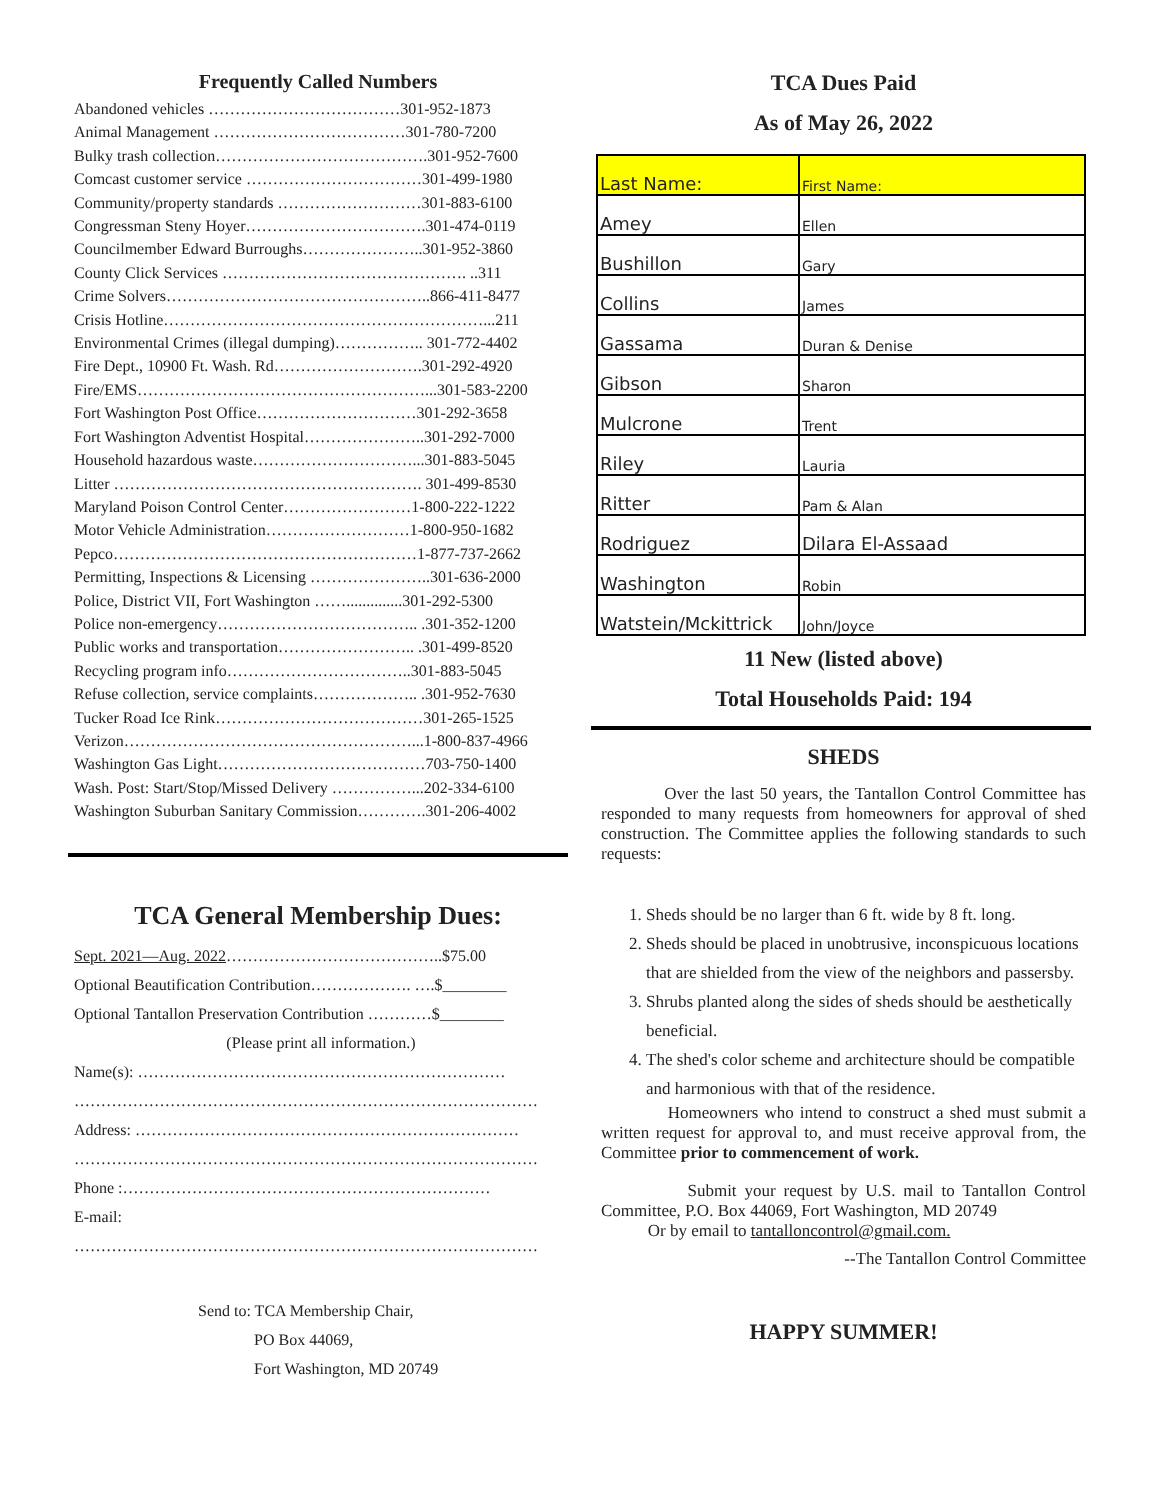Frequently Called Numbers
Abandoned vehicles ………………………………301-952-1873
Animal Management ………………………………301-780-7200
Bulky trash collection………………………………….301-952-7600
Comcast customer service ……………………………301-499-1980
Community/property standards ………………………301-883-6100
Congressman Steny Hoyer…………………………….301-474-0119
Councilmember Edward Burroughs…………………..301-952-3860
County Click Services ………………………………………. ..311
Crime Solvers…………………………………………..866-411-8477
Crisis Hotline……………………………………………………...211
Environmental Crimes (illegal dumping)…………….. 301-772-4402
Fire Dept., 10900 Ft. Wash. Rd……………………….301-292-4920
Fire/EMS………………………………………………...301-583-2200
Fort Washington Post Office…………………………301-292-3658
Fort Washington Adventist Hospital…………………..301-292-7000
Household hazardous waste…………………………...301-883-5045
Litter …………………………………………………. 301-499-8530
Maryland Poison Control Center……………………1-800-222-1222
Motor Vehicle Administration………………………1-800-950-1682
Pepco…………………………………………………1-877-737-2662
Permitting, Inspections & Licensing …………………..301-636-2000
Police, District VII, Fort Washington ……..............301-292-5300
Police non-emergency……………………………….. .301-352-1200
Public works and transportation…………………….. .301-499-8520
Recycling program info……………………………..301-883-5045
Refuse collection, service complaints……………….. .301-952-7630
Tucker Road Ice Rink…………………………………301-265-1525
Verizon………………………………………………...1-800-837-4966
Washington Gas Light…………………………………703-750-1400
Wash. Post: Start/Stop/Missed Delivery ……………...202-334-6100
Washington Suburban Sanitary Commission………….301-206-4002
TCA General Membership Dues:
Sept. 2021—Aug. 2022…………………………………..$75.00
Optional Beautification Contribution………………. ….$________
Optional Tantallon Preservation Contribution …………$________
(Please print all information.)
Name(s): ……………………………………………………………
……………………………………………………………………………
Address: ………………………………………………………………
……………………………………………………………………………
Phone :……………………………………………………………
E-mail:
……………………………………………………………………………
Send to: TCA Membership Chair,
PO Box 44069,
Fort Washington, MD 20749
TCA Dues Paid
As of May 26, 2022
| Last Name: | First Name: |
| --- | --- |
| Amey | Ellen |
| Bushillon | Gary |
| Collins | James |
| Gassama | Duran & Denise |
| Gibson | Sharon |
| Mulcrone | Trent |
| Riley | Lauria |
| Ritter | Pam & Alan |
| Rodriguez | Dilara El-Assaad |
| Washington | Robin |
| Watstein/Mckittrick | John/Joyce |
11 New (listed above)
Total Households Paid: 194
SHEDS
Over the last 50 years, the Tantallon Control Committee has responded to many requests from homeowners for approval of shed construction. The Committee applies the following standards to such requests:
1. Sheds should be no larger than 6 ft. wide by 8 ft. long.
2. Sheds should be placed in unobtrusive, inconspicuous locations that are shielded from the view of the neighbors and passersby.
3. Shrubs planted along the sides of sheds should be aesthetically beneficial.
4. The shed's color scheme and architecture should be compatible and harmonious with that of the residence.
Homeowners who intend to construct a shed must submit a written request for approval to, and must receive approval from, the Committee prior to commencement of work.
Submit your request by U.S. mail to Tantallon Control Committee, P.O. Box 44069, Fort Washington, MD 20749
Or by email to tantalloncontrol@gmail.com.
--The Tantallon Control Committee
HAPPY SUMMER!